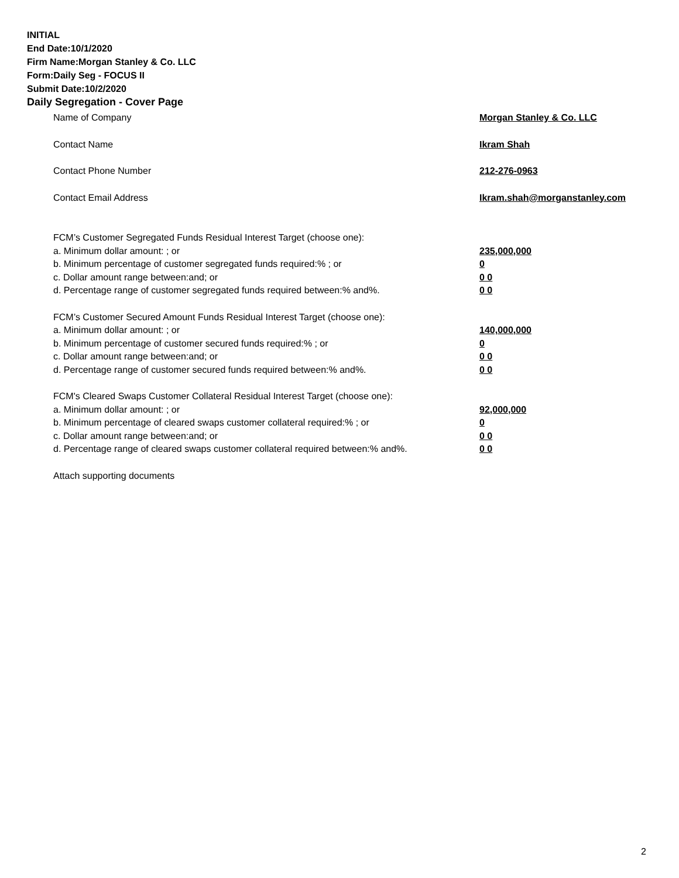INITIAL
End Date:10/1/2020
Firm Name:Morgan Stanley & Co. LLC
Form:Daily Seg - FOCUS II
Submit Date:10/2/2020
Daily Segregation - Cover Page
Name of Company Morgan Stanley & Co. LLC
Contact Name Ikram Shah
Contact Phone Number 212-276-0963
Contact Email Address Ikram.shah@morganstanley.com
FCM’s Customer Segregated Funds Residual Interest Target (choose one):
a. Minimum dollar amount: ; or 235,000,000
b. Minimum percentage of customer segregated funds required:% ; or 0
c. Dollar amount range between:and; or 0 0
d. Percentage range of customer segregated funds required between:% and%. 0 0
FCM’s Customer Secured Amount Funds Residual Interest Target (choose one):
a. Minimum dollar amount: ; or 140,000,000
b. Minimum percentage of customer secured funds required:% ; or 0
c. Dollar amount range between:and; or 0 0
d. Percentage range of customer secured funds required between:% and%. 0 0
FCM's Cleared Swaps Customer Collateral Residual Interest Target (choose one):
a. Minimum dollar amount: ; or 92,000,000
b. Minimum percentage of cleared swaps customer collateral required:% ; or 0
c. Dollar amount range between:and; or 0 0
d. Percentage range of cleared swaps customer collateral required between:% and%. 0 0
Attach supporting documents
2